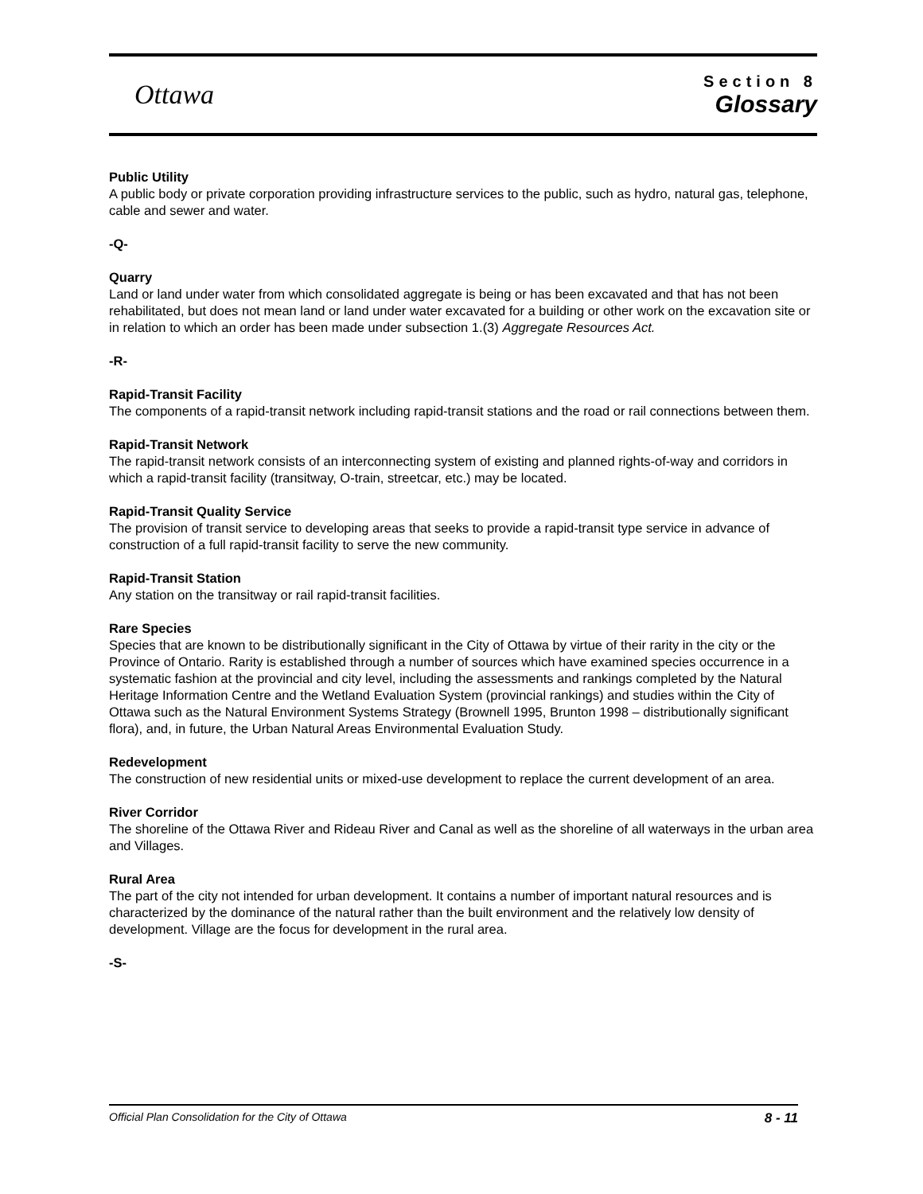Ottawa
Section 8
Glossary
Public Utility
A public body or private corporation providing infrastructure services to the public, such as hydro, natural gas, telephone, cable and sewer and water.
-Q-
Quarry
Land or land under water from which consolidated aggregate is being or has been excavated and that has not been rehabilitated, but does not mean land or land under water excavated for a building or other work on the excavation site or in relation to which an order has been made under subsection 1.(3) Aggregate Resources Act.
-R-
Rapid-Transit Facility
The components of a rapid-transit network including rapid-transit stations and the road or rail connections between them.
Rapid-Transit Network
The rapid-transit network consists of an interconnecting system of existing and planned rights-of-way and corridors in which a rapid-transit facility (transitway, O-train, streetcar, etc.) may be located.
Rapid-Transit Quality Service
The provision of transit service to developing areas that seeks to provide a rapid-transit type service in advance of construction of a full rapid-transit facility to serve the new community.
Rapid-Transit Station
Any station on the transitway or rail rapid-transit facilities.
Rare Species
Species that are known to be distributionally significant in the City of Ottawa by virtue of their rarity in the city or the Province of Ontario. Rarity is established through a number of sources which have examined species occurrence in a systematic fashion at the provincial and city level, including the assessments and rankings completed by the Natural Heritage Information Centre and the Wetland Evaluation System (provincial rankings) and studies within the City of Ottawa such as the Natural Environment Systems Strategy (Brownell 1995, Brunton 1998 – distributionally significant flora), and, in future, the Urban Natural Areas Environmental Evaluation Study.
Redevelopment
The construction of new residential units or mixed-use development to replace the current development of an area.
River Corridor
The shoreline of the Ottawa River and Rideau River and Canal as well as the shoreline of all waterways in the urban area and Villages.
Rural Area
The part of the city not intended for urban development. It contains a number of important natural resources and is characterized by the dominance of the natural rather than the built environment and the relatively low density of development. Village are the focus for development in the rural area.
-S-
Official Plan Consolidation for the City of Ottawa 8 - 11